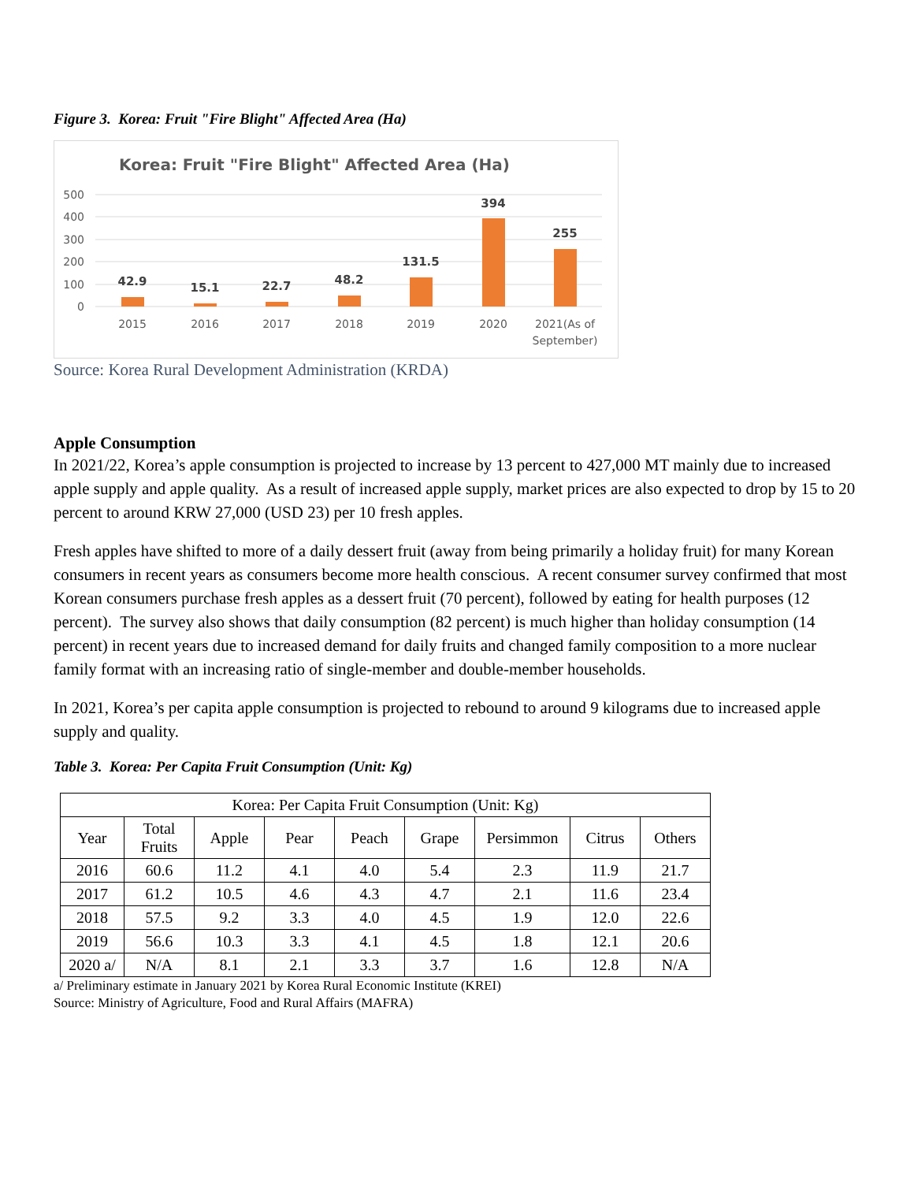Figure 3. Korea: Fruit "Fire Blight" Affected Area (Ha)
Korea: Fruit "Fire Blight" Affected Area (Ha)
500
400
300
200
100
0
42.9
15.1
22.7
48.2
131.5
394
255
2015
2016
2017
2018
2019
2020
2021(As of
September)
Source: Korea Rural Development Administration (KRDA)
Apple Consumption
In 2021/22, Korea’s apple consumption is projected to increase by 13 percent to 427,000 MT mainly due to increased apple supply and apple quality. As a result of increased apple supply, market prices are also expected to drop by 15 to 20 percent to around KRW 27,000 (USD 23) per 10 fresh apples.
Fresh apples have shifted to more of a daily dessert fruit (away from being primarily a holiday fruit) for many Korean consumers in recent years as consumers become more health conscious. A recent consumer survey confirmed that most Korean consumers purchase fresh apples as a dessert fruit (70 percent), followed by eating for health purposes (12 percent). The survey also shows that daily consumption (82 percent) is much higher than holiday consumption (14 percent) in recent years due to increased demand for daily fruits and changed family composition to a more nuclear family format with an increasing ratio of single-member and double-member households.
In 2021, Korea’s per capita apple consumption is projected to rebound to around 9 kilograms due to increased apple supply and quality.
Table 3. Korea: Per Capita Fruit Consumption (Unit: Kg)
| Korea: Per Capita Fruit Consumption (Unit: Kg) | | | | | | | | |
| --- | --- | --- | --- | --- | --- | --- | --- | --- |
| Year | Total Fruits | Apple | Pear | Peach | Grape | Persimmon | Citrus | Others |
| 2016 | 60.6 | 11.2 | 4.1 | 4.0 | 5.4 | 2.3 | 11.9 | 21.7 |
| 2017 | 61.2 | 10.5 | 4.6 | 4.3 | 4.7 | 2.1 | 11.6 | 23.4 |
| 2018 | 57.5 | 9.2 | 3.3 | 4.0 | 4.5 | 1.9 | 12.0 | 22.6 |
| 2019 | 56.6 | 10.3 | 3.3 | 4.1 | 4.5 | 1.8 | 12.1 | 20.6 |
| 2020 a/ | N/A | 8.1 | 2.1 | 3.3 | 3.7 | 1.6 | 12.8 | N/A |
a/ Preliminary estimate in January 2021 by Korea Rural Economic Institute (KREI)
Source: Ministry of Agriculture, Food and Rural Affairs (MAFRA)